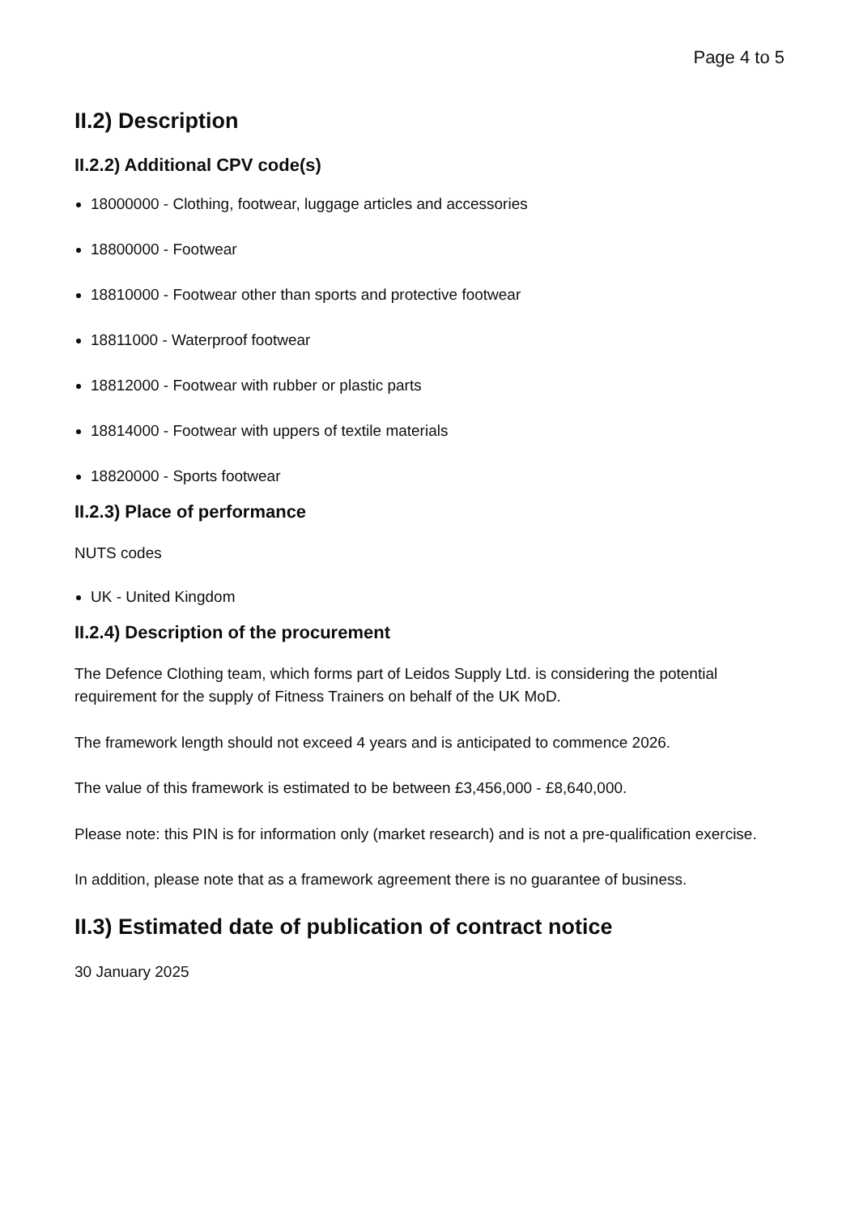Page 4 to 5
II.2) Description
II.2.2) Additional CPV code(s)
18000000 - Clothing, footwear, luggage articles and accessories
18800000 - Footwear
18810000 - Footwear other than sports and protective footwear
18811000 - Waterproof footwear
18812000 - Footwear with rubber or plastic parts
18814000 - Footwear with uppers of textile materials
18820000 - Sports footwear
II.2.3) Place of performance
NUTS codes
UK - United Kingdom
II.2.4) Description of the procurement
The Defence Clothing team, which forms part of Leidos Supply Ltd. is considering the potential requirement for the supply of Fitness Trainers on behalf of the UK MoD.
The framework length should not exceed 4 years and is anticipated to commence 2026.
The value of this framework is estimated to be between £3,456,000 - £8,640,000.
Please note: this PIN is for information only (market research) and is not a pre-qualification exercise.
In addition, please note that as a framework agreement there is no guarantee of business.
II.3) Estimated date of publication of contract notice
30 January 2025